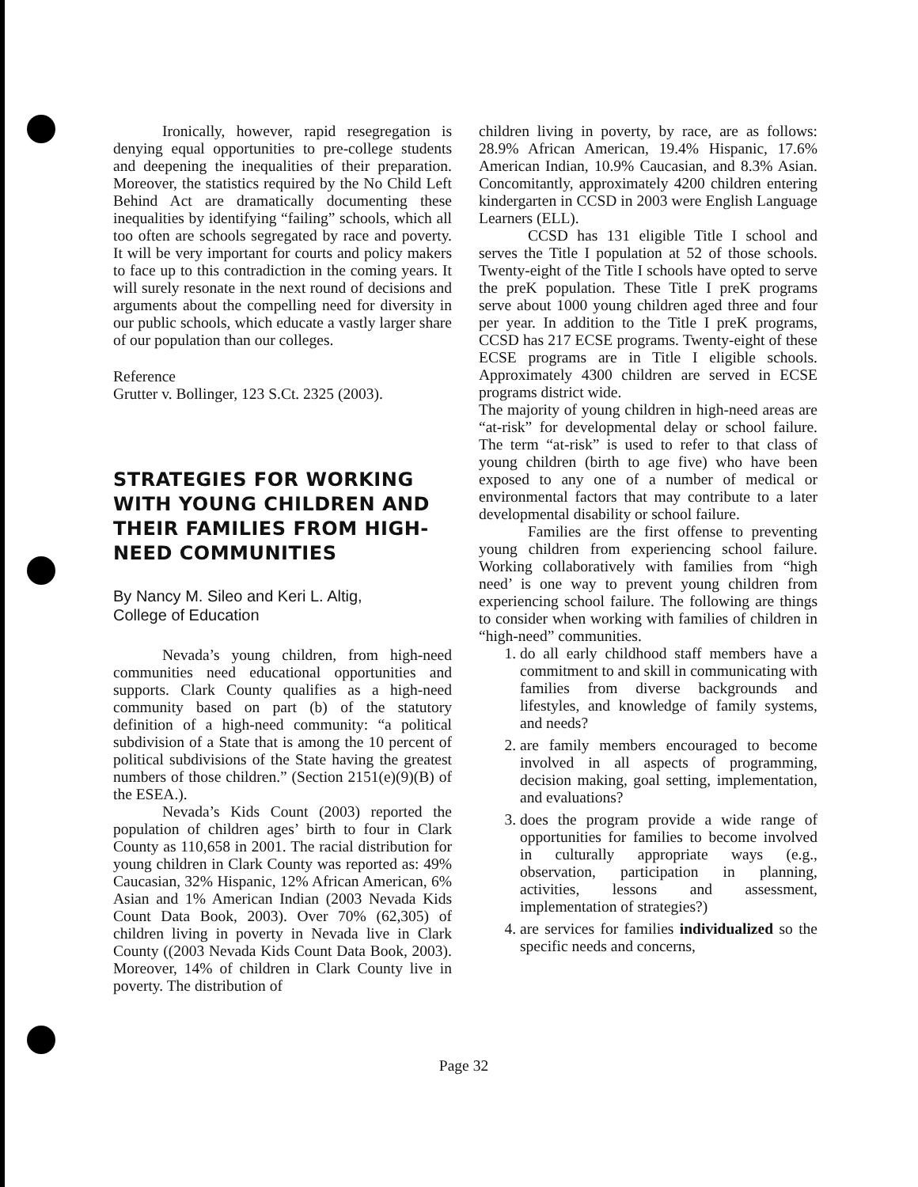Ironically, however, rapid resegregation is denying equal opportunities to pre-college students and deepening the inequalities of their preparation. Moreover, the statistics required by the No Child Left Behind Act are dramatically documenting these inequalities by identifying “failing” schools, which all too often are schools segregated by race and poverty. It will be very important for courts and policy makers to face up to this contradiction in the coming years. It will surely resonate in the next round of decisions and arguments about the compelling need for diversity in our public schools, which educate a vastly larger share of our population than our colleges.
Reference
Grutter v. Bollinger, 123 S.Ct. 2325 (2003).
STRATEGIES FOR WORKING WITH YOUNG CHILDREN AND THEIR FAMILIES FROM HIGH-NEED COMMUNITIES
By Nancy M. Sileo and Keri L. Altig,
College of Education
Nevada’s young children, from high-need communities need educational opportunities and supports. Clark County qualifies as a high-need community based on part (b) of the statutory definition of a high-need community: “a political subdivision of a State that is among the 10 percent of political subdivisions of the State having the greatest numbers of those children.” (Section 2151(e)(9)(B) of the ESEA.).
Nevada’s Kids Count (2003) reported the population of children ages’ birth to four in Clark County as 110,658 in 2001. The racial distribution for young children in Clark County was reported as: 49% Caucasian, 32% Hispanic, 12% African American, 6% Asian and 1% American Indian (2003 Nevada Kids Count Data Book, 2003). Over 70% (62,305) of children living in poverty in Nevada live in Clark County ((2003 Nevada Kids Count Data Book, 2003). Moreover, 14% of children in Clark County live in poverty. The distribution of
children living in poverty, by race, are as follows: 28.9% African American, 19.4% Hispanic, 17.6% American Indian, 10.9% Caucasian, and 8.3% Asian. Concomitantly, approximately 4200 children entering kindergarten in CCSD in 2003 were English Language Learners (ELL).
CCSD has 131 eligible Title I school and serves the Title I population at 52 of those schools. Twenty-eight of the Title I schools have opted to serve the preK population. These Title I preK programs serve about 1000 young children aged three and four per year. In addition to the Title I preK programs, CCSD has 217 ECSE programs. Twenty-eight of these ECSE programs are in Title I eligible schools. Approximately 4300 children are served in ECSE programs district wide.
The majority of young children in high-need areas are “at-risk” for developmental delay or school failure. The term “at-risk” is used to refer to that class of young children (birth to age five) who have been exposed to any one of a number of medical or environmental factors that may contribute to a later developmental disability or school failure.
Families are the first offense to preventing young children from experiencing school failure. Working collaboratively with families from “high need’ is one way to prevent young children from experiencing school failure. The following are things to consider when working with families of children in “high-need” communities.
1. do all early childhood staff members have a commitment to and skill in communicating with families from diverse backgrounds and lifestyles, and knowledge of family systems, and needs?
2. are family members encouraged to become involved in all aspects of programming, decision making, goal setting, implementation, and evaluations?
3. does the program provide a wide range of opportunities for families to become involved in culturally appropriate ways (e.g., observation, participation in planning, activities, lessons and assessment, implementation of strategies?)
4. are services for families individualized so the specific needs and concerns,
Page 32